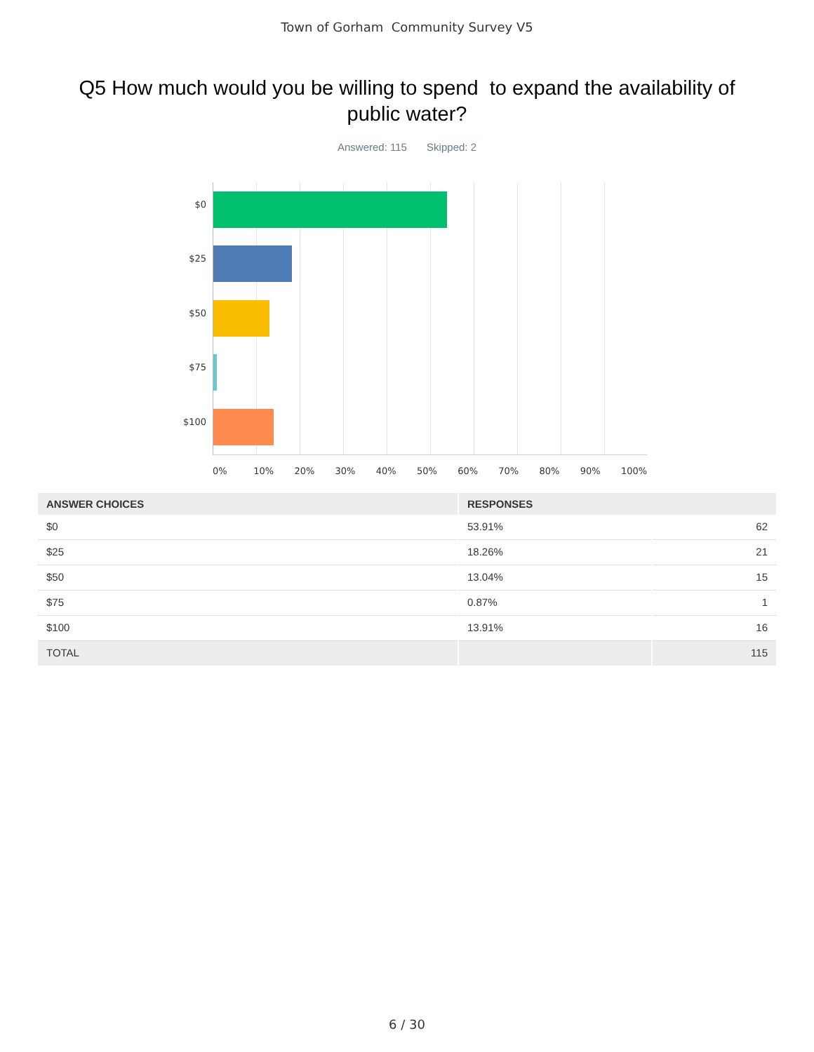Town of Gorham Community Survey V5
Q5 How much would you be willing to spend to expand the availability of public water?
Answered: 115 Skipped: 2
$0
$25
$50
$75
$100
0% 10% 20% 30% 40% 50% 60% 70% 80% 90% 100%
| ANSWER CHOICES | RESPONSES | |
| --- | --- | --- |
| $0 | 53.91% | 62 |
| $25 | 18.26% | 21 |
| $50 | 13.04% | 15 |
| $75 | 0.87% | 1 |
| $100 | 13.91% | 16 |
| TOTAL | | 115 |
6 / 30